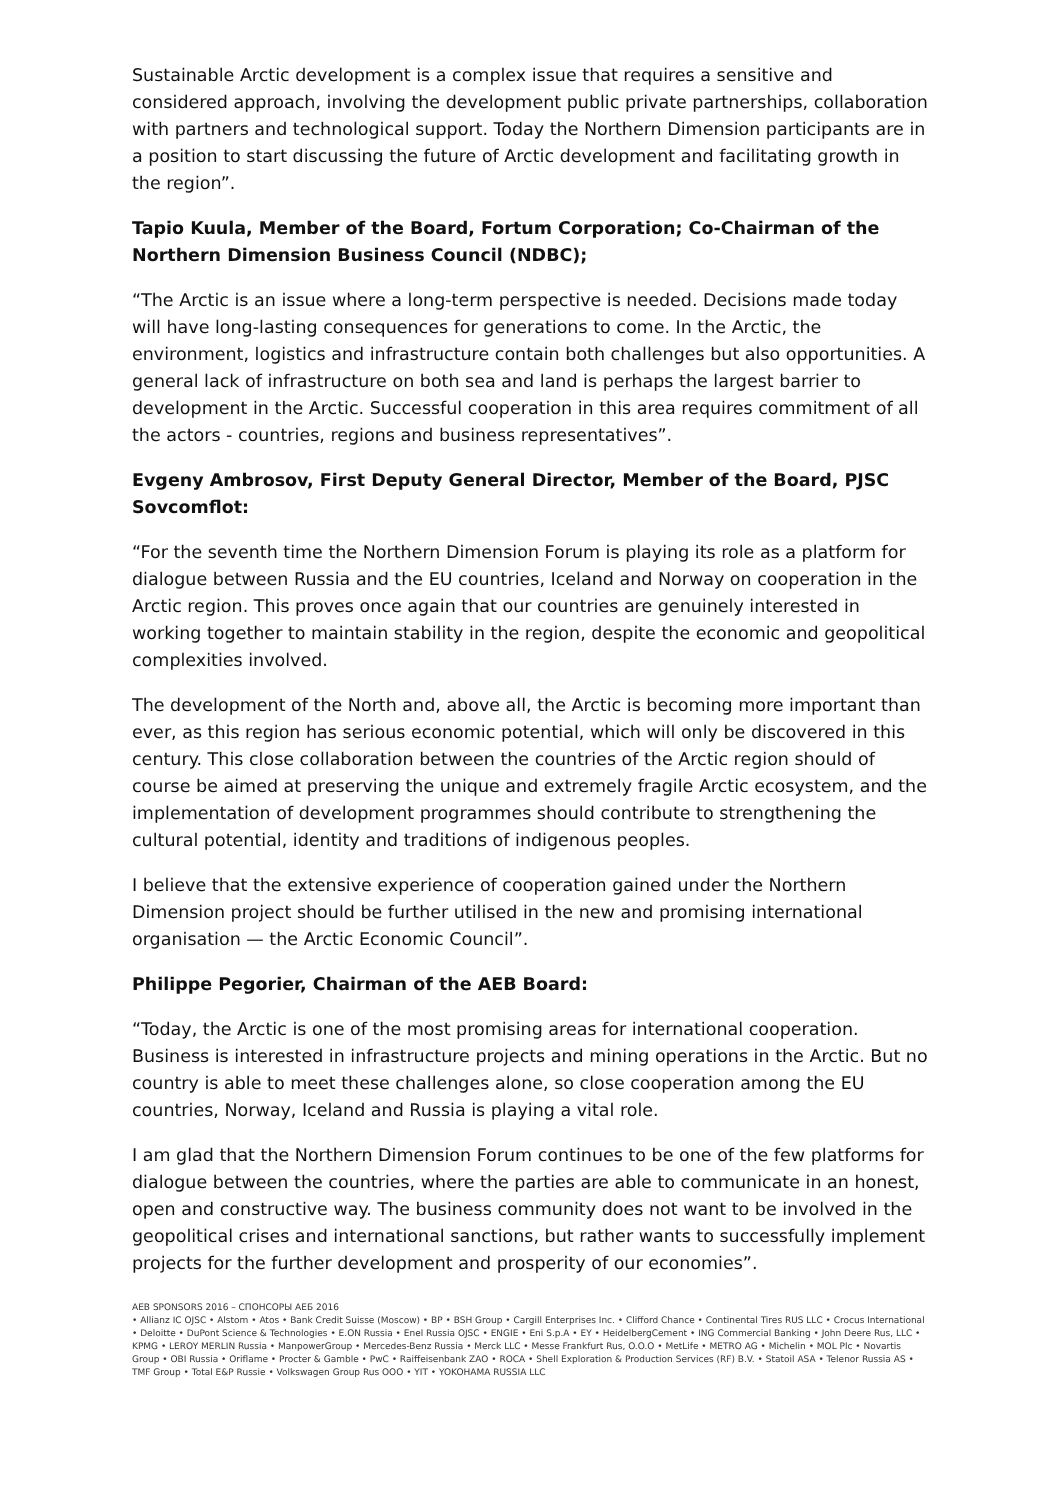Sustainable Arctic development is a complex issue that requires a sensitive and considered approach, involving the development public private partnerships, collaboration with partners and technological support. Today the Northern Dimension participants are in a position to start discussing the future of Arctic development and facilitating growth in the region”.
Tapio Kuula, Member of the Board, Fortum Corporation; Co-Chairman of the Northern Dimension Business Council (NDBC);
“The Arctic is an issue where a long-term perspective is needed. Decisions made today will have long-lasting consequences for generations to come. In the Arctic, the environment, logistics and infrastructure contain both challenges but also opportunities. A general lack of infrastructure on both sea and land is perhaps the largest barrier to development in the Arctic. Successful cooperation in this area requires commitment of all the actors - countries, regions and business representatives”.
Evgeny Ambrosov, First Deputy General Director, Member of the Board, PJSC Sovcomflot:
“For the seventh time the Northern Dimension Forum is playing its role as a platform for dialogue between Russia and the EU countries, Iceland and Norway on cooperation in the Arctic region. This proves once again that our countries are genuinely interested in working together to maintain stability in the region, despite the economic and geopolitical complexities involved.
The development of the North and, above all, the Arctic is becoming more important than ever, as this region has serious economic potential, which will only be discovered in this century. This close collaboration between the countries of the Arctic region should of course be aimed at preserving the unique and extremely fragile Arctic ecosystem, and the implementation of development programmes should contribute to strengthening the cultural potential, identity and traditions of indigenous peoples.
I believe that the extensive experience of cooperation gained under the Northern Dimension project should be further utilised in the new and promising international organisation — the Arctic Economic Council”.
Philippe Pegorier, Chairman of the AEB Board:
“Today, the Arctic is one of the most promising areas for international cooperation. Business is interested in infrastructure projects and mining operations in the Arctic. But no country is able to meet these challenges alone, so close cooperation among the EU countries, Norway, Iceland and Russia is playing a vital role.
I am glad that the Northern Dimension Forum continues to be one of the few platforms for dialogue between the countries, where the parties are able to communicate in an honest, open and constructive way. The business community does not want to be involved in the geopolitical crises and international sanctions, but rather wants to successfully implement projects for the further development and prosperity of our economies”.
AEB SPONSORS 2016 – СПОНСОРЫ АЕБ 2016
• Allianz IC OJSC • Alstom • Atos • Bank Credit Suisse (Moscow) • BP • BSH Group • Cargill Enterprises Inc. • Clifford Chance • Continental Tires RUS LLC • Crocus International • Deloitte • DuPont Science & Technologies • E.ON Russia • Enel Russia OJSC • ENGIE • Eni S.p.A • EY • HeidelbergCement • ING Commercial Banking • John Deere Rus, LLC • KPMG • LEROY MERLIN Russia • ManpowerGroup • Mercedes-Benz Russia • Merck LLC • Messe Frankfurt Rus, O.O.O • MetLife • METRO AG • Michelin • MOL Plc • Novartis Group • OBI Russia • Oriflame • Procter & Gamble • PwC • Raiffeisenbank ZAO • ROCA • Shell Exploration & Production Services (RF) B.V. • Statoil ASA • Telenor Russia AS • TMF Group • Total E&P Russie • Volkswagen Group Rus OOO • YIT • YOKOHAMA RUSSIA LLC